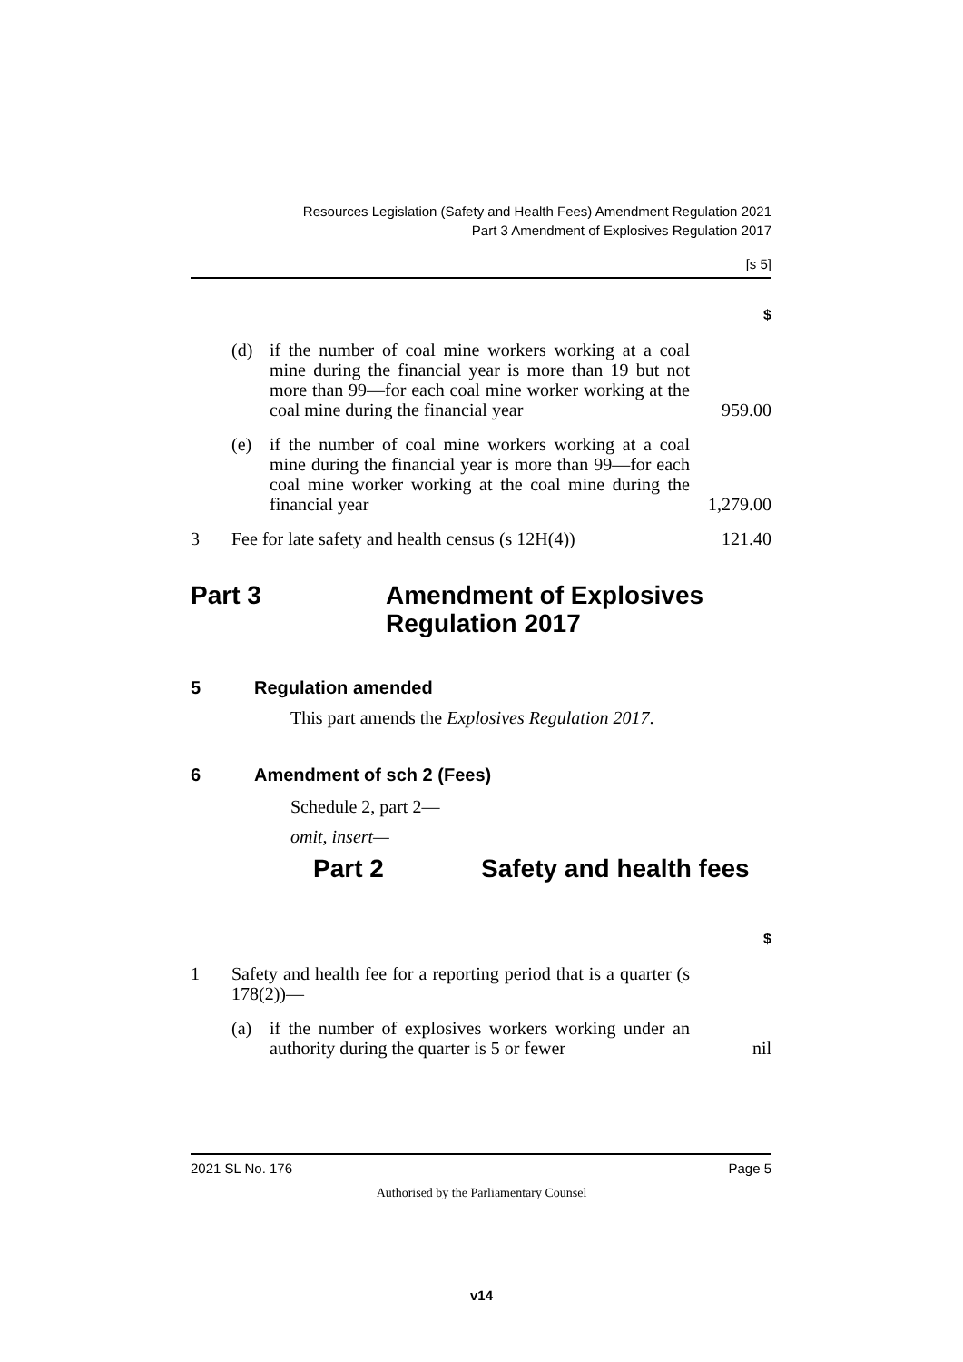Resources Legislation (Safety and Health Fees) Amendment Regulation 2021
Part 3 Amendment of Explosives Regulation 2017
[s 5]
| | | | $ |
| | (d) | if the number of coal mine workers working at a coal mine during the financial year is more than 19 but not more than 99—for each coal mine worker working at the coal mine during the financial year | 959.00 |
| | (e) | if the number of coal mine workers working at a coal mine during the financial year is more than 99—for each coal mine worker working at the coal mine during the financial year | 1,279.00 |
| 3 | Fee for late safety and health census (s 12H(4)) | | 121.40 |
Part 3 Amendment of Explosives
Regulation 2017
5 Regulation amended
This part amends the Explosives Regulation 2017.
6 Amendment of sch 2 (Fees)
Schedule 2, part 2—
omit, insert—
Part 2 Safety and health fees
| | | | $ |
| 1 | Safety and health fee for a reporting period that is a quarter (s 178(2))— | | |
| | (a) | if the number of explosives workers working under an authority during the quarter is 5 or fewer | nil |
2021 SL No. 176 Page 5
Authorised by the Parliamentary Counsel
v14